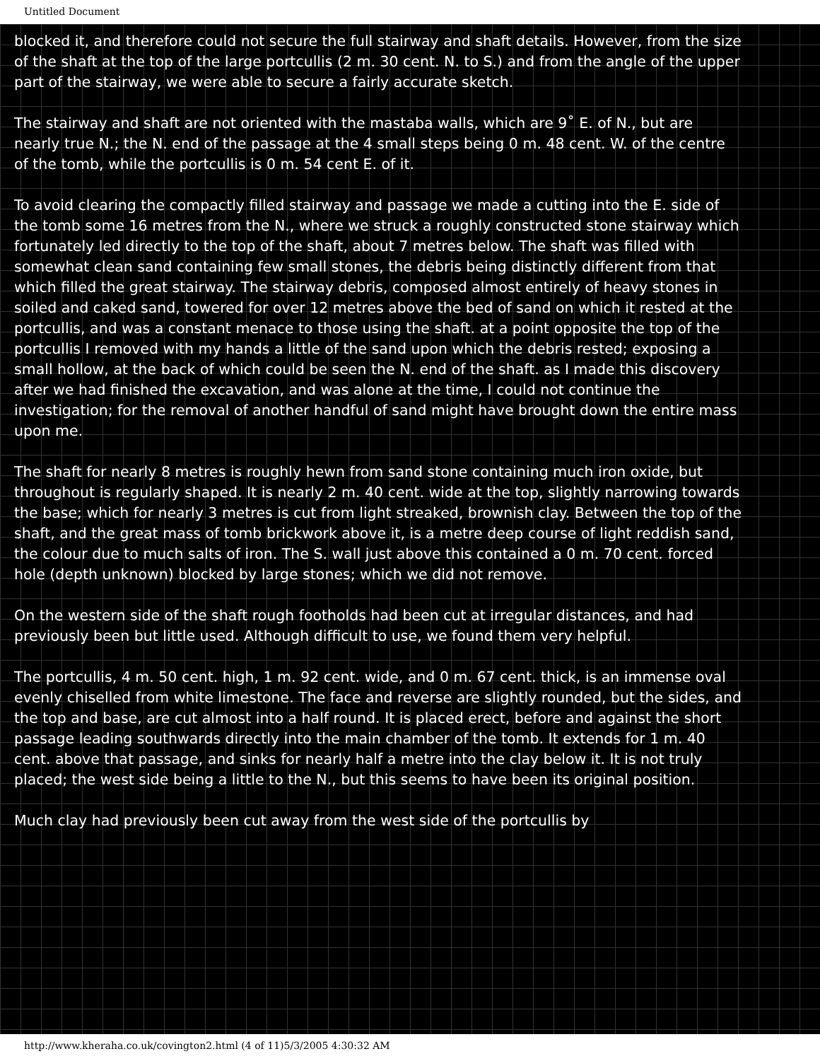Untitled Document
blocked it, and therefore could not secure the full stairway and shaft details. However, from the size of the shaft at the top of the large portcullis (2 m. 30 cent. N. to S.) and from the angle of the upper part of the stairway, we were able to secure a fairly accurate sketch.
The stairway and shaft are not oriented with the mastaba walls, which are 9˚ E. of N., but are nearly true N.; the N. end of the passage at the 4 small steps being 0 m. 48 cent. W. of the centre of the tomb, while the portcullis is 0 m. 54 cent E. of it.
To avoid clearing the compactly filled stairway and passage we made a cutting into the E. side of the tomb some 16 metres from the N., where we struck a roughly constructed stone stairway which fortunately led directly to the top of the shaft, about 7 metres below. The shaft was filled with somewhat clean sand containing few small stones, the debris being distinctly different from that which filled the great stairway. The stairway debris, composed almost entirely of heavy stones in soiled and caked sand, towered for over 12 metres above the bed of sand on which it rested at the portcullis, and was a constant menace to those using the shaft. at a point opposite the top of the portcullis I removed with my hands a little of the sand upon which the debris rested; exposing a small hollow, at the back of which could be seen the N. end of the shaft. as I made this discovery after we had finished the excavation, and was alone at the time, I could not continue the investigation; for the removal of another handful of sand might have brought down the entire mass upon me.
The shaft for nearly 8 metres is roughly hewn from sand stone containing much iron oxide, but throughout is regularly shaped. It is nearly 2 m. 40 cent. wide at the top, slightly narrowing towards the base; which for nearly 3 metres is cut from light streaked, brownish clay. Between the top of the shaft, and the great mass of tomb brickwork above it, is a metre deep course of light reddish sand, the colour due to much salts of iron. The S. wall just above this contained a 0 m. 70 cent. forced hole (depth unknown) blocked by large stones; which we did not remove.
On the western side of the shaft rough footholds had been cut at irregular distances, and had previously been but little used. Although difficult to use, we found them very helpful.
The portcullis, 4 m. 50 cent. high, 1 m. 92 cent. wide, and 0 m. 67 cent. thick, is an immense oval evenly chiselled from white limestone. The face and reverse are slightly rounded, but the sides, and the top and base, are cut almost into a half round. It is placed erect, before and against the short passage leading southwards directly into the main chamber of the tomb. It extends for 1 m. 40 cent. above that passage, and sinks for nearly half a metre into the clay below it. It is not truly placed; the west side being a little to the N., but this seems to have been its original position.
Much clay had previously been cut away from the west side of the portcullis by
http://www.kheraha.co.uk/covington2.html (4 of 11)5/3/2005 4:30:32 AM